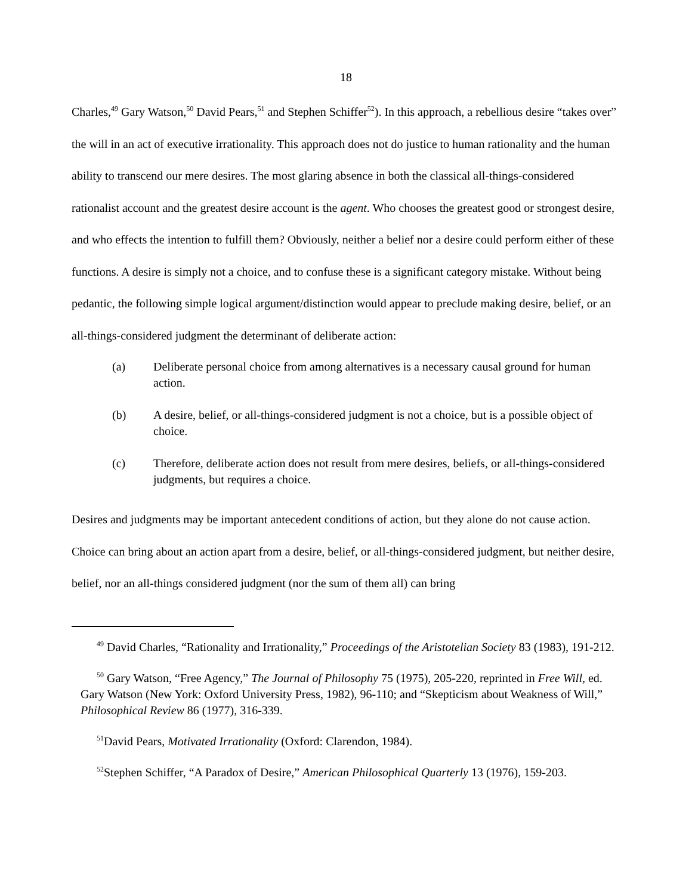18
Charles,<sup>49</sup> Gary Watson,<sup>50</sup> David Pears,<sup>51</sup> and Stephen Schiffer<sup>52</sup>). In this approach, a rebellious desire “takes over” the will in an act of executive irrationality. This approach does not do justice to human rationality and the human ability to transcend our mere desires. The most glaring absence in both the classical all-things-considered rationalist account and the greatest desire account is the agent. Who chooses the greatest good or strongest desire, and who effects the intention to fulfill them? Obviously, neither a belief nor a desire could perform either of these functions. A desire is simply not a choice, and to confuse these is a significant category mistake. Without being pedantic, the following simple logical argument/distinction would appear to preclude making desire, belief, or an all-things-considered judgment the determinant of deliberate action:
(a) Deliberate personal choice from among alternatives is a necessary causal ground for human action.
(b) A desire, belief, or all-things-considered judgment is not a choice, but is a possible object of choice.
(c) Therefore, deliberate action does not result from mere desires, beliefs, or all-things-considered judgments, but requires a choice.
Desires and judgments may be important antecedent conditions of action, but they alone do not cause action. Choice can bring about an action apart from a desire, belief, or all-things-considered judgment, but neither desire, belief, nor an all-things considered judgment (nor the sum of them all) can bring
<sup>49</sup> David Charles, “Rationality and Irrationality,” Proceedings of the Aristotelian Society 83 (1983), 191-212.
<sup>50</sup> Gary Watson, “Free Agency,” The Journal of Philosophy 75 (1975), 205-220, reprinted in Free Will, ed. Gary Watson (New York: Oxford University Press, 1982), 96-110; and “Skepticism about Weakness of Will,” Philosophical Review 86 (1977), 316-339.
<sup>51</sup> David Pears, Motivated Irrationality (Oxford: Clarendon, 1984).
<sup>52</sup> Stephen Schiffer, “A Paradox of Desire,” American Philosophical Quarterly 13 (1976), 159-203.